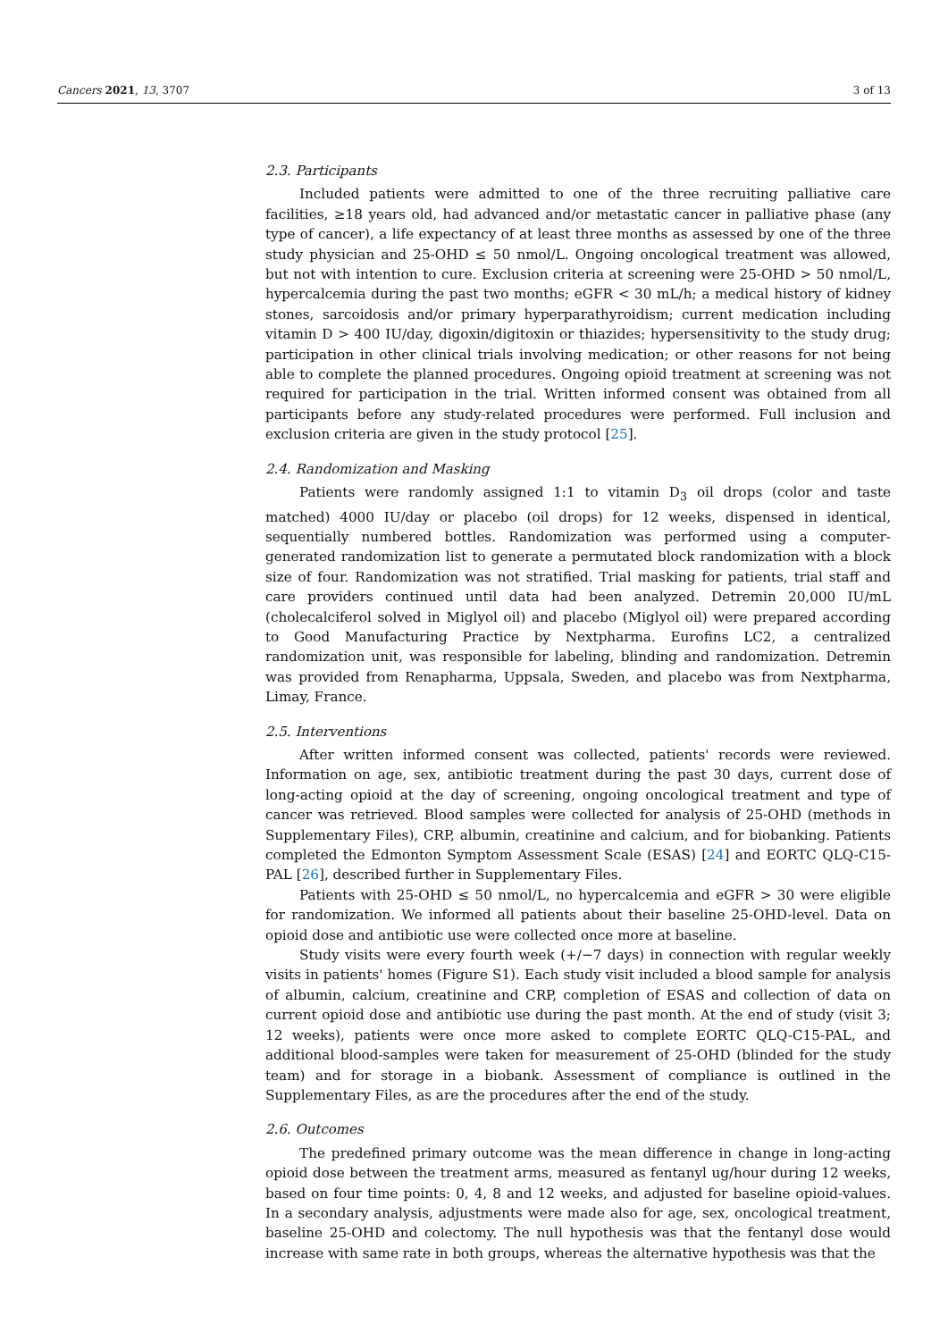Cancers 2021, 13, 3707 3 of 13
2.3. Participants
Included patients were admitted to one of the three recruiting palliative care facilities, ≥18 years old, had advanced and/or metastatic cancer in palliative phase (any type of cancer), a life expectancy of at least three months as assessed by one of the three study physician and 25-OHD ≤ 50 nmol/L. Ongoing oncological treatment was allowed, but not with intention to cure. Exclusion criteria at screening were 25-OHD > 50 nmol/L, hypercalcemia during the past two months; eGFR < 30 mL/h; a medical history of kidney stones, sarcoidosis and/or primary hyperparathyroidism; current medication including vitamin D > 400 IU/day, digoxin/digitoxin or thiazides; hypersensitivity to the study drug; participation in other clinical trials involving medication; or other reasons for not being able to complete the planned procedures. Ongoing opioid treatment at screening was not required for participation in the trial. Written informed consent was obtained from all participants before any study-related procedures were performed. Full inclusion and exclusion criteria are given in the study protocol [25].
2.4. Randomization and Masking
Patients were randomly assigned 1:1 to vitamin D<sub>3</sub> oil drops (color and taste matched) 4000 IU/day or placebo (oil drops) for 12 weeks, dispensed in identical, sequentially numbered bottles. Randomization was performed using a computer-generated randomization list to generate a permutated block randomization with a block size of four. Randomization was not stratified. Trial masking for patients, trial staff and care providers continued until data had been analyzed. Detremin 20,000 IU/mL (cholecalciferol solved in Miglyol oil) and placebo (Miglyol oil) were prepared according to Good Manufacturing Practice by Nextpharma. Eurofins LC2, a centralized randomization unit, was responsible for labeling, blinding and randomization. Detremin was provided from Renapharma, Uppsala, Sweden, and placebo was from Nextpharma, Limay, France.
2.5. Interventions
After written informed consent was collected, patients' records were reviewed. Information on age, sex, antibiotic treatment during the past 30 days, current dose of long-acting opioid at the day of screening, ongoing oncological treatment and type of cancer was retrieved. Blood samples were collected for analysis of 25-OHD (methods in Supplementary Files), CRP, albumin, creatinine and calcium, and for biobanking. Patients completed the Edmonton Symptom Assessment Scale (ESAS) [24] and EORTC QLQ-C15-PAL [26], described further in Supplementary Files.
Patients with 25-OHD ≤ 50 nmol/L, no hypercalcemia and eGFR > 30 were eligible for randomization. We informed all patients about their baseline 25-OHD-level. Data on opioid dose and antibiotic use were collected once more at baseline.
Study visits were every fourth week (+/−7 days) in connection with regular weekly visits in patients' homes (Figure S1). Each study visit included a blood sample for analysis of albumin, calcium, creatinine and CRP, completion of ESAS and collection of data on current opioid dose and antibiotic use during the past month. At the end of study (visit 3; 12 weeks), patients were once more asked to complete EORTC QLQ-C15-PAL, and additional blood-samples were taken for measurement of 25-OHD (blinded for the study team) and for storage in a biobank. Assessment of compliance is outlined in the Supplementary Files, as are the procedures after the end of the study.
2.6. Outcomes
The predefined primary outcome was the mean difference in change in long-acting opioid dose between the treatment arms, measured as fentanyl ug/hour during 12 weeks, based on four time points: 0, 4, 8 and 12 weeks, and adjusted for baseline opioid-values. In a secondary analysis, adjustments were made also for age, sex, oncological treatment, baseline 25-OHD and colectomy. The null hypothesis was that the fentanyl dose would increase with same rate in both groups, whereas the alternative hypothesis was that the